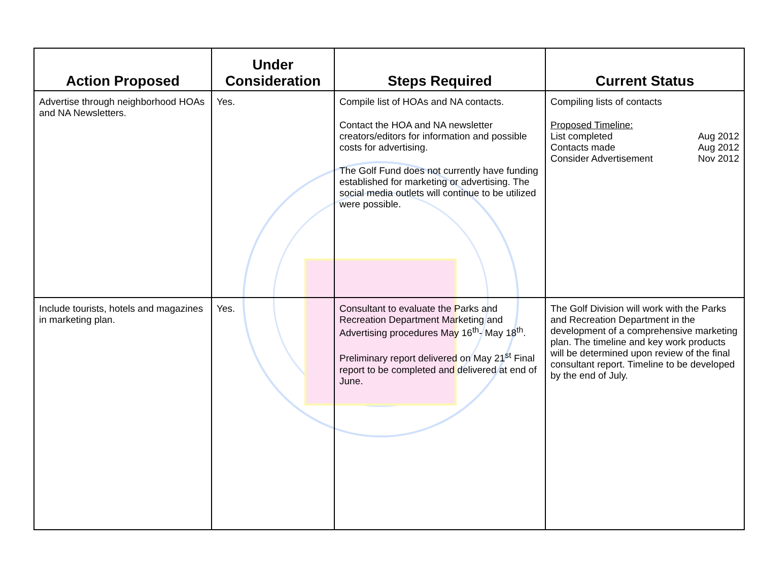| Action Proposed | Under Consideration | Steps Required | Current Status |
| --- | --- | --- | --- |
| Advertise through neighborhood HOAs and NA Newsletters. | Yes. | Compile list of HOAs and NA contacts. Contact the HOA and NA newsletter creators/editors for information and possible costs for advertising. The Golf Fund does not currently have funding established for marketing or advertising. The social media outlets will continue to be utilized were possible. | Compiling lists of contacts Proposed Timeline: List completed Aug 2012 Contacts made Aug 2012 Consider Advertisement Nov 2012 |
| Include tourists, hotels and magazines in marketing plan. | Yes. | Consultant to evaluate the Parks and Recreation Department Marketing and Advertising procedures May 16<sup>th</sup>- May 18<sup>th</sup>. Preliminary report delivered on May 21<sup>st</sup> Final report to be completed and delivered at end of June. | The Golf Division will work with the Parks and Recreation Department in the development of a comprehensive marketing plan. The timeline and key work products will be determined upon review of the final consultant report. Timeline to be developed by the end of July. |